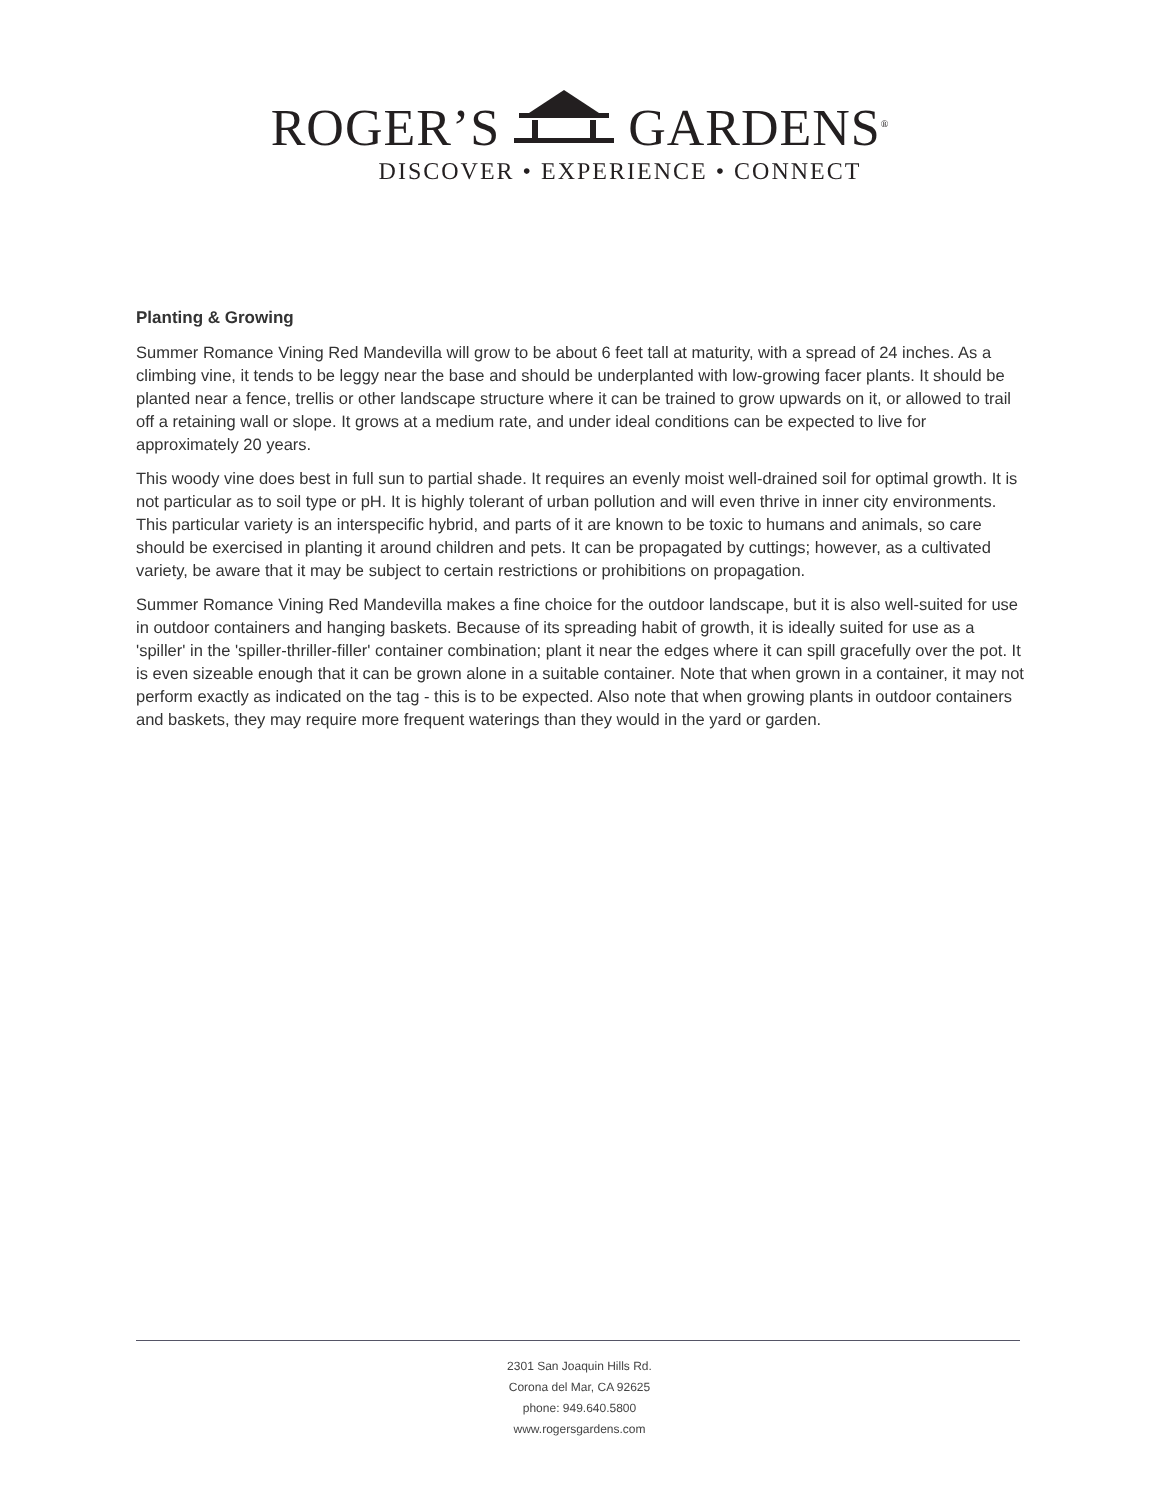ROGER’S GARDENS<sup>®</sup>
DISCOVER • EXPERIENCE • CONNECT
Planting & Growing
Summer Romance Vining Red Mandevilla will grow to be about 6 feet tall at maturity, with a spread of 24 inches. As a climbing vine, it tends to be leggy near the base and should be underplanted with low-growing facer plants. It should be planted near a fence, trellis or other landscape structure where it can be trained to grow upwards on it, or allowed to trail off a retaining wall or slope. It grows at a medium rate, and under ideal conditions can be expected to live for approximately 20 years.
This woody vine does best in full sun to partial shade. It requires an evenly moist well-drained soil for optimal growth. It is not particular as to soil type or pH. It is highly tolerant of urban pollution and will even thrive in inner city environments. This particular variety is an interspecific hybrid, and parts of it are known to be toxic to humans and animals, so care should be exercised in planting it around children and pets. It can be propagated by cuttings; however, as a cultivated variety, be aware that it may be subject to certain restrictions or prohibitions on propagation.
Summer Romance Vining Red Mandevilla makes a fine choice for the outdoor landscape, but it is also well-suited for use in outdoor containers and hanging baskets. Because of its spreading habit of growth, it is ideally suited for use as a 'spiller' in the 'spiller-thriller-filler' container combination; plant it near the edges where it can spill gracefully over the pot. It is even sizeable enough that it can be grown alone in a suitable container. Note that when grown in a container, it may not perform exactly as indicated on the tag - this is to be expected. Also note that when growing plants in outdoor containers and baskets, they may require more frequent waterings than they would in the yard or garden.
2301 San Joaquin Hills Rd.
Corona del Mar, CA 92625
phone: 949.640.5800
www.rogersgardens.com